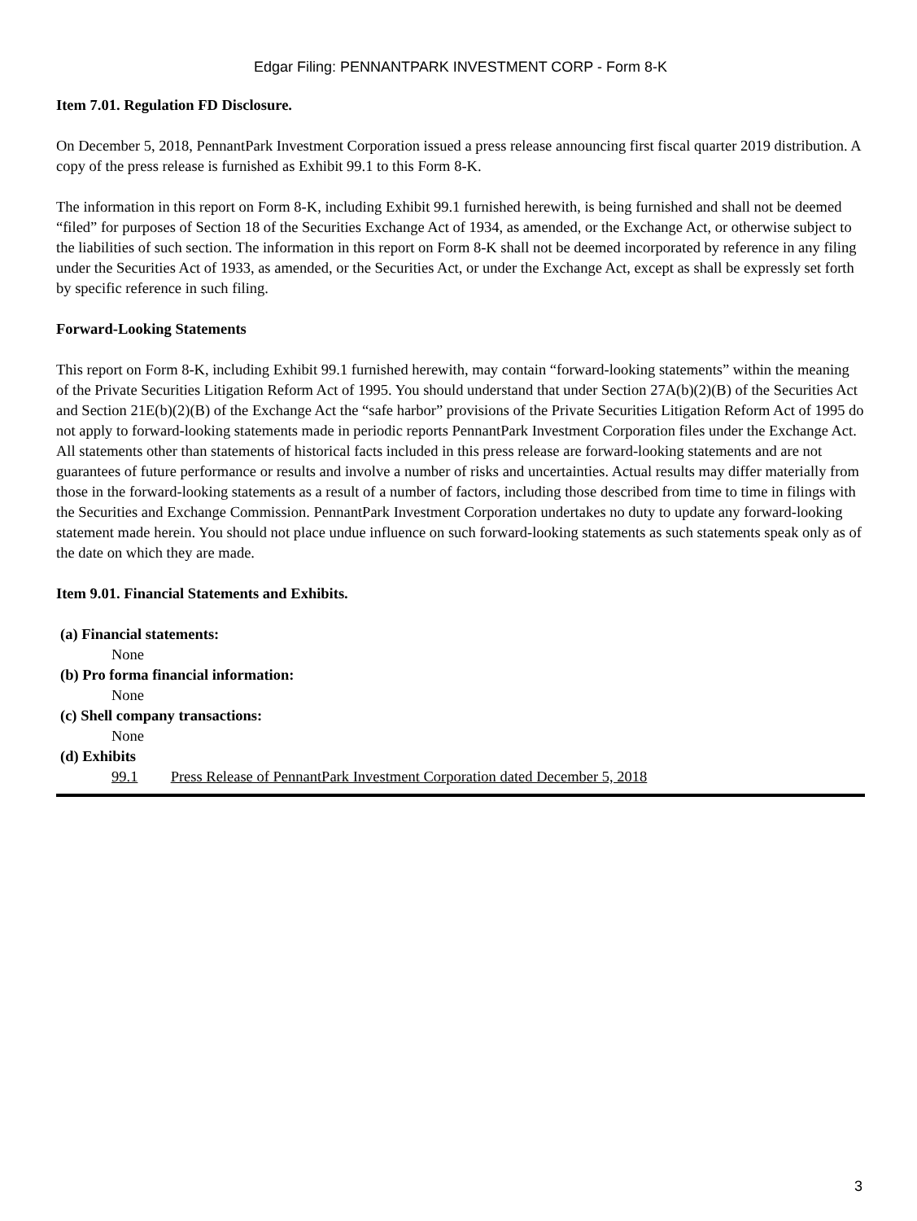Edgar Filing: PENNANTPARK INVESTMENT CORP - Form 8-K
Item 7.01. Regulation FD Disclosure.
On December 5, 2018, PennantPark Investment Corporation issued a press release announcing first fiscal quarter 2019 distribution. A copy of the press release is furnished as Exhibit 99.1 to this Form 8-K.
The information in this report on Form 8-K, including Exhibit 99.1 furnished herewith, is being furnished and shall not be deemed “filed” for purposes of Section 18 of the Securities Exchange Act of 1934, as amended, or the Exchange Act, or otherwise subject to the liabilities of such section. The information in this report on Form 8-K shall not be deemed incorporated by reference in any filing under the Securities Act of 1933, as amended, or the Securities Act, or under the Exchange Act, except as shall be expressly set forth by specific reference in such filing.
Forward-Looking Statements
This report on Form 8-K, including Exhibit 99.1 furnished herewith, may contain “forward-looking statements” within the meaning of the Private Securities Litigation Reform Act of 1995. You should understand that under Section 27A(b)(2)(B) of the Securities Act and Section 21E(b)(2)(B) of the Exchange Act the “safe harbor” provisions of the Private Securities Litigation Reform Act of 1995 do not apply to forward-looking statements made in periodic reports PennantPark Investment Corporation files under the Exchange Act. All statements other than statements of historical facts included in this press release are forward-looking statements and are not guarantees of future performance or results and involve a number of risks and uncertainties. Actual results may differ materially from those in the forward-looking statements as a result of a number of factors, including those described from time to time in filings with the Securities and Exchange Commission. PennantPark Investment Corporation undertakes no duty to update any forward-looking statement made herein. You should not place undue influence on such forward-looking statements as such statements speak only as of the date on which they are made.
Item 9.01. Financial Statements and Exhibits.
(a) Financial statements:
None
(b) Pro forma financial information:
None
(c) Shell company transactions:
None
(d) Exhibits
99.1 Press Release of PennantPark Investment Corporation dated December 5, 2018
3